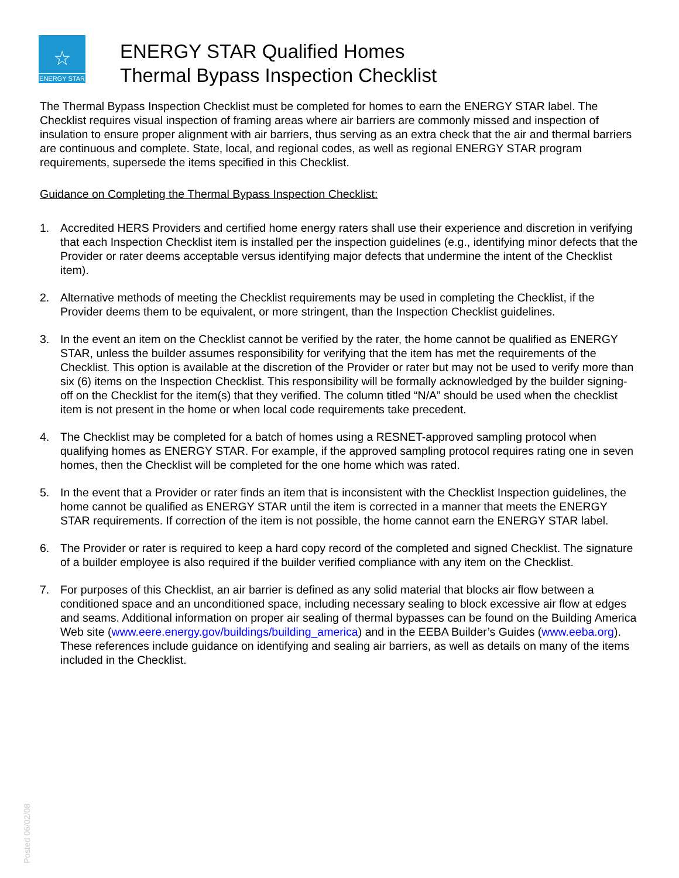☆
ENERGY STAR
ENERGY STAR Qualified Homes
Thermal Bypass Inspection Checklist
The Thermal Bypass Inspection Checklist must be completed for homes to earn the ENERGY STAR label. The Checklist requires visual inspection of framing areas where air barriers are commonly missed and inspection of insulation to ensure proper alignment with air barriers, thus serving as an extra check that the air and thermal barriers are continuous and complete. State, local, and regional codes, as well as regional ENERGY STAR program requirements, supersede the items specified in this Checklist.
Guidance on Completing the Thermal Bypass Inspection Checklist:
1. Accredited HERS Providers and certified home energy raters shall use their experience and discretion in verifying that each Inspection Checklist item is installed per the inspection guidelines (e.g., identifying minor defects that the Provider or rater deems acceptable versus identifying major defects that undermine the intent of the Checklist item).
2. Alternative methods of meeting the Checklist requirements may be used in completing the Checklist, if the Provider deems them to be equivalent, or more stringent, than the Inspection Checklist guidelines.
3. In the event an item on the Checklist cannot be verified by the rater, the home cannot be qualified as ENERGY STAR, unless the builder assumes responsibility for verifying that the item has met the requirements of the Checklist. This option is available at the discretion of the Provider or rater but may not be used to verify more than six (6) items on the Inspection Checklist. This responsibility will be formally acknowledged by the builder signing-off on the Checklist for the item(s) that they verified. The column titled “N/A” should be used when the checklist item is not present in the home or when local code requirements take precedent.
4. The Checklist may be completed for a batch of homes using a RESNET-approved sampling protocol when qualifying homes as ENERGY STAR. For example, if the approved sampling protocol requires rating one in seven homes, then the Checklist will be completed for the one home which was rated.
5. In the event that a Provider or rater finds an item that is inconsistent with the Checklist Inspection guidelines, the home cannot be qualified as ENERGY STAR until the item is corrected in a manner that meets the ENERGY STAR requirements. If correction of the item is not possible, the home cannot earn the ENERGY STAR label.
6. The Provider or rater is required to keep a hard copy record of the completed and signed Checklist. The signature of a builder employee is also required if the builder verified compliance with any item on the Checklist.
7. For purposes of this Checklist, an air barrier is defined as any solid material that blocks air flow between a conditioned space and an unconditioned space, including necessary sealing to block excessive air flow at edges and seams. Additional information on proper air sealing of thermal bypasses can be found on the Building America Web site (www.eere.energy.gov/buildings/building_america) and in the EEBA Builder’s Guides (www.eeba.org). These references include guidance on identifying and sealing air barriers, as well as details on many of the items included in the Checklist.
Posted 06/02/08